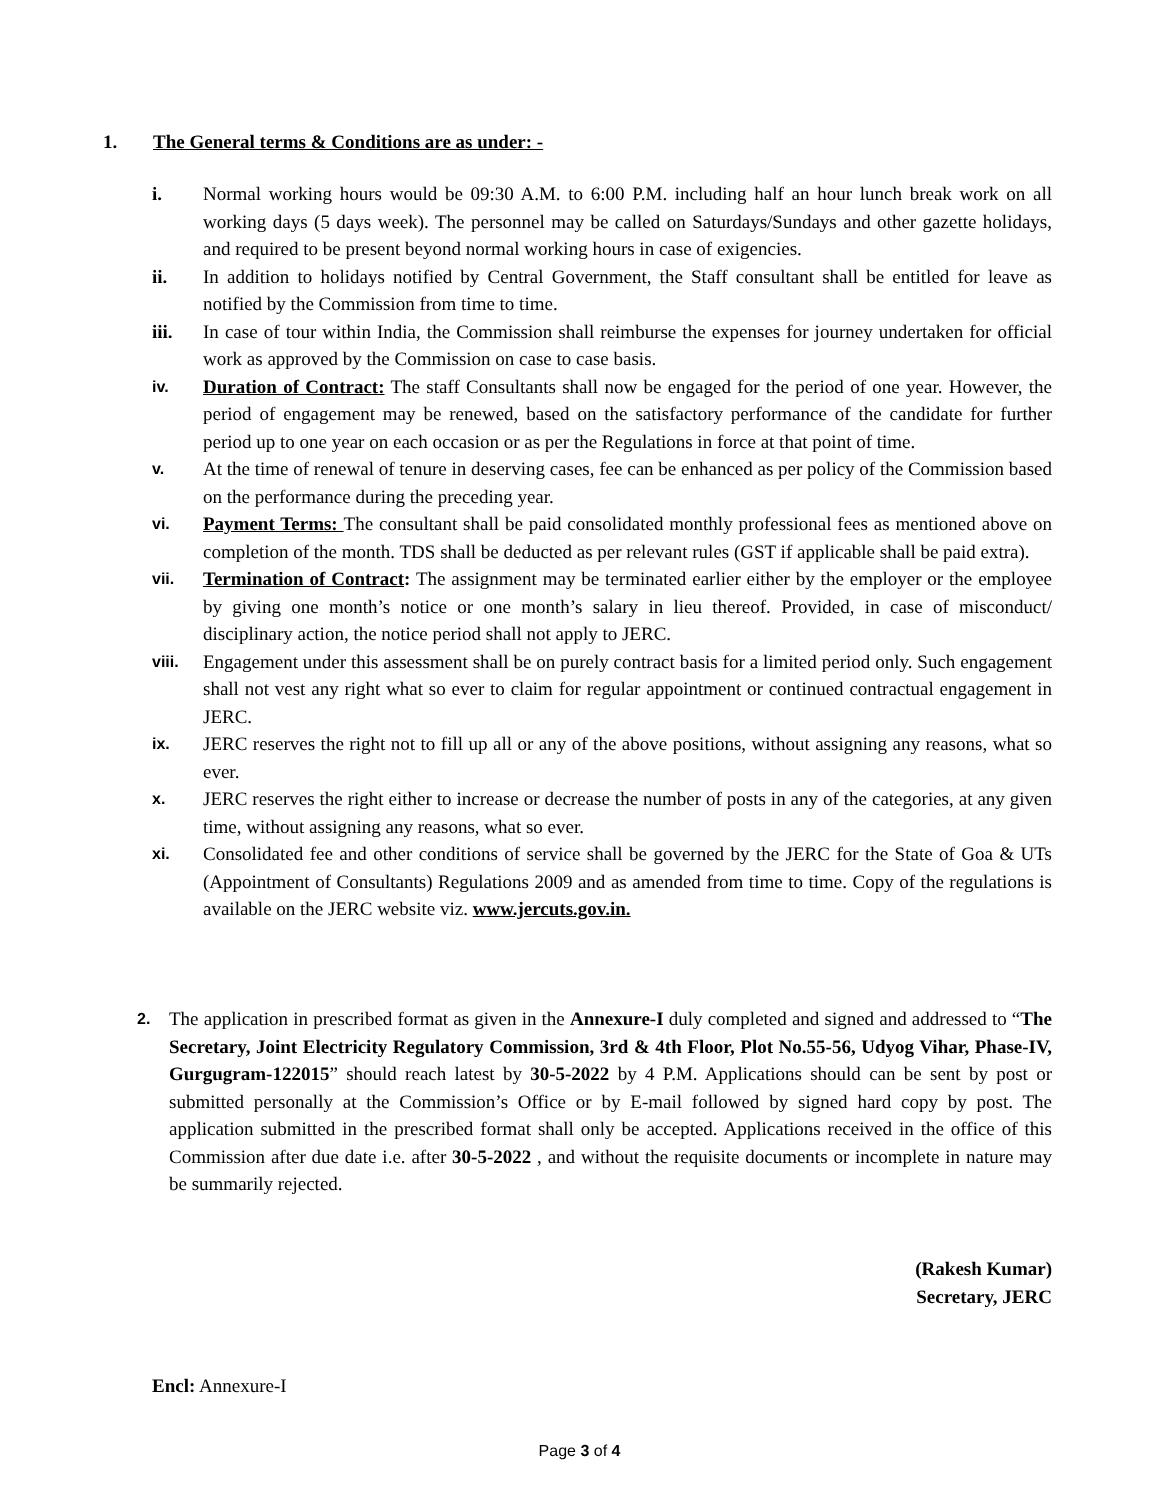1. The General terms & Conditions are as under: -
i. Normal working hours would be 09:30 A.M. to 6:00 P.M. including half an hour lunch break work on all working days (5 days week). The personnel may be called on Saturdays/Sundays and other gazette holidays, and required to be present beyond normal working hours in case of exigencies.
ii. In addition to holidays notified by Central Government, the Staff consultant shall be entitled for leave as notified by the Commission from time to time.
iii. In case of tour within India, the Commission shall reimburse the expenses for journey undertaken for official work as approved by the Commission on case to case basis.
iv.
Duration of Contract: The staff Consultants shall now be engaged for the period of one year. However, the period of engagement may be renewed, based on the satisfactory performance of the candidate for further period up to one year on each occasion or as per the Regulations in force at that point of time.
v.
At the time of renewal of tenure in deserving cases, fee can be enhanced as per policy of the Commission based on the performance during the preceding year.
vi.
Payment Terms: The consultant shall be paid consolidated monthly professional fees as mentioned above on completion of the month. TDS shall be deducted as per relevant rules (GST if applicable shall be paid extra).
vii.
Termination of Contract: The assignment may be terminated earlier either by the employer or the employee by giving one month’s notice or one month’s salary in lieu thereof. Provided, in case of misconduct/ disciplinary action, the notice period shall not apply to JERC.
viii.
Engagement under this assessment shall be on purely contract basis for a limited period only. Such engagement shall not vest any right what so ever to claim for regular appointment or continued contractual engagement in JERC.
ix.
JERC reserves the right not to fill up all or any of the above positions, without assigning any reasons, what so ever.
x.
JERC reserves the right either to increase or decrease the number of posts in any of the categories, at any given time, without assigning any reasons, what so ever.
xi.
Consolidated fee and other conditions of service shall be governed by the JERC for the State of Goa & UTs (Appointment of Consultants) Regulations 2009 and as amended from time to time. Copy of the regulations is available on the JERC website viz. www.jercuts.gov.in.
2.
The application in prescribed format as given in the Annexure-I duly completed and signed and addressed to “The Secretary, Joint Electricity Regulatory Commission, 3rd & 4th Floor, Plot No.55-56, Udyog Vihar, Phase-IV, Gurgugram-122015” should reach latest by 30-5-2022 by 4 P.M. Applications should can be sent by post or submitted personally at the Commission’s Office or by E-mail followed by signed hard copy by post. The application submitted in the prescribed format shall only be accepted. Applications received in the office of this Commission after due date i.e. after 30-5-2022 , and without the requisite documents or incomplete in nature may be summarily rejected.
(Rakesh Kumar)
Secretary, JERC
Encl: Annexure-I
Page 3 of 4